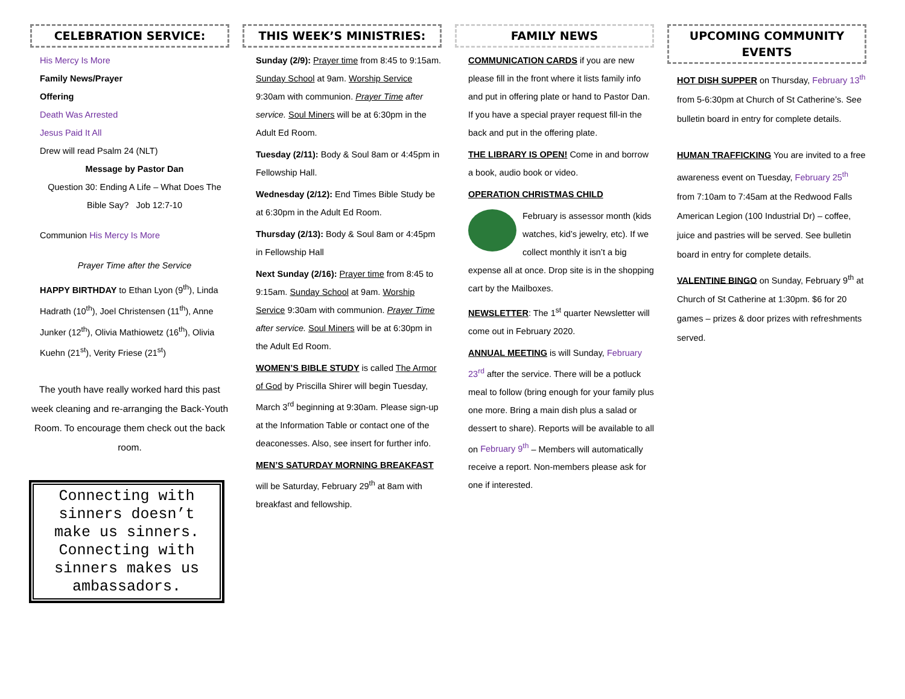CELEBRATION SERVICE:
His Mercy Is More
Family News/Prayer
Offering
Death Was Arrested
Jesus Paid It All
Drew will read Psalm 24 (NLT)
Message by Pastor Dan
Question 30: Ending A Life – What Does The Bible Say? Job 12:7-10
Communion His Mercy Is More
Prayer Time after the Service
HAPPY BIRTHDAY to Ethan Lyon (9<sup>th</sup>), Linda Hadrath (10<sup>th</sup>), Joel Christensen (11<sup>th</sup>), Anne Junker (12<sup>th</sup>), Olivia Mathiowetz (16<sup>th</sup>), Olivia Kuehn (21<sup>st</sup>), Verity Friese (21<sup>st</sup>)
The youth have really worked hard this past week cleaning and re-arranging the Back-Youth Room. To encourage them check out the back room.
Connecting with sinners doesn’t make us sinners. Connecting with sinners makes us ambassadors.
THIS WEEK’S MINISTRIES:
Sunday (2/9): Prayer time from 8:45 to 9:15am. Sunday School at 9am. Worship Service 9:30am with communion. Prayer Time after service. Soul Miners will be at 6:30pm in the Adult Ed Room.
Tuesday (2/11): Body & Soul 8am or 4:45pm in Fellowship Hall.
Wednesday (2/12): End Times Bible Study be at 6:30pm in the Adult Ed Room.
Thursday (2/13): Body & Soul 8am or 4:45pm in Fellowship Hall
Next Sunday (2/16): Prayer time from 8:45 to 9:15am. Sunday School at 9am. Worship Service 9:30am with communion. Prayer Time after service. Soul Miners will be at 6:30pm in the Adult Ed Room.
WOMEN’S BIBLE STUDY is called The Armor of God by Priscilla Shirer will begin Tuesday, March 3<sup>rd</sup> beginning at 9:30am. Please sign-up at the Information Table or contact one of the deaconesses. Also, see insert for further info.
MEN’S SATURDAY MORNING BREAKFAST will be Saturday, February 29<sup>th</sup> at 8am with breakfast and fellowship.
FAMILY NEWS
COMMUNICATION CARDS if you are new please fill in the front where it lists family info and put in offering plate or hand to Pastor Dan. If you have a special prayer request fill-in the back and put in the offering plate.
THE LIBRARY IS OPEN! Come in and borrow a book, audio book or video.
OPERATION CHRISTMAS CHILD
February is assessor month (kids watches, kid’s jewelry, etc). If we collect monthly it isn’t a big expense all at once. Drop site is in the shopping cart by the Mailboxes.
NEWSLETTER: The 1<sup>st</sup> quarter Newsletter will come out in February 2020.
ANNUAL MEETING is will Sunday, February 23<sup>rd</sup> after the service. There will be a potluck meal to follow (bring enough for your family plus one more. Bring a main dish plus a salad or dessert to share). Reports will be available to all on February 9<sup>th</sup> – Members will automatically receive a report. Non-members please ask for one if interested.
UPCOMING COMMUNITY EVENTS
HOT DISH SUPPER on Thursday, February 13<sup>th</sup> from 5-6:30pm at Church of St Catherine’s. See bulletin board in entry for complete details.
HUMAN TRAFFICKING You are invited to a free awareness event on Tuesday, February 25<sup>th</sup> from 7:10am to 7:45am at the Redwood Falls American Legion (100 Industrial Dr) – coffee, juice and pastries will be served. See bulletin board in entry for complete details.
VALENTINE BINGO on Sunday, February 9<sup>th</sup> at Church of St Catherine at 1:30pm. $6 for 20 games – prizes & door prizes with refreshments served.